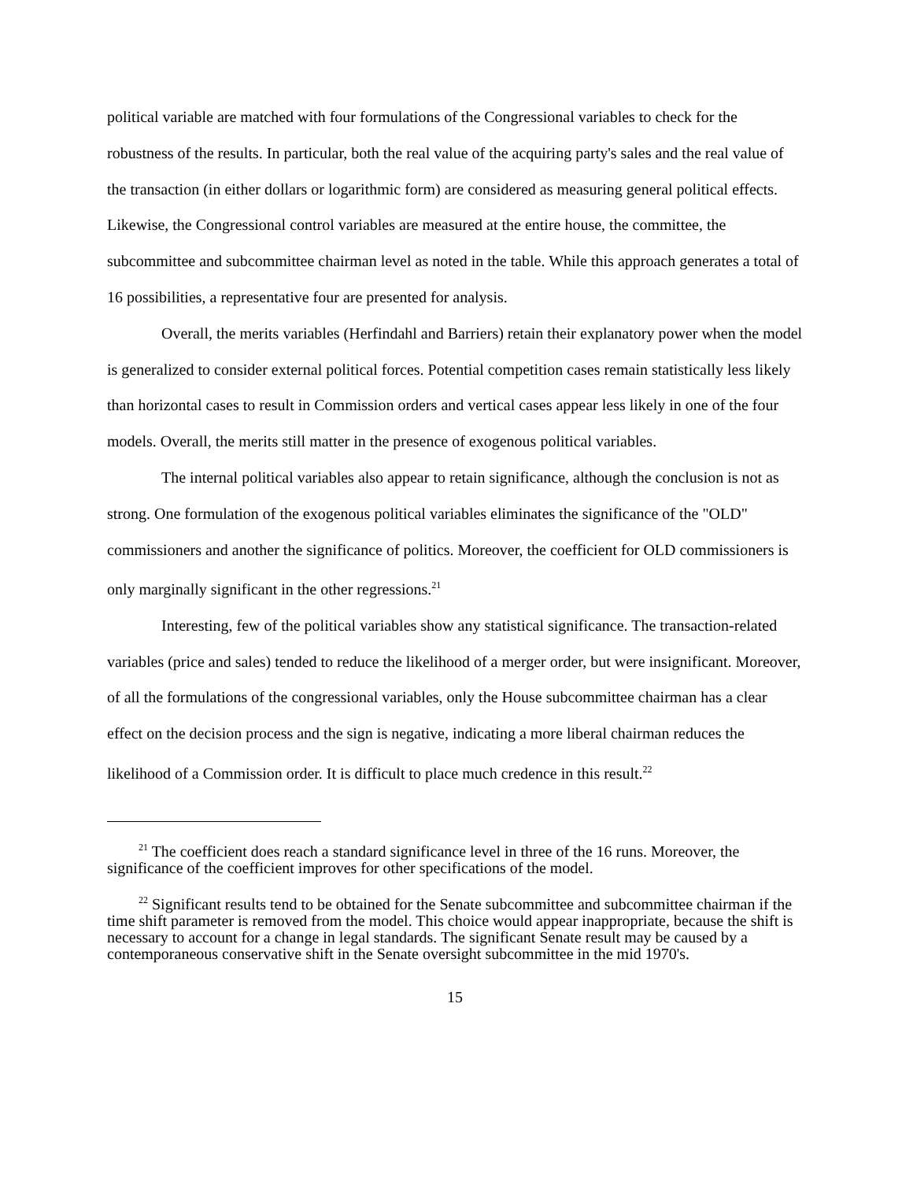political variable are matched with four formulations of the Congressional variables to check for the robustness of the results. In particular, both the real value of the acquiring party's sales and the real value of the transaction (in either dollars or logarithmic form) are considered as measuring general political effects. Likewise, the Congressional control variables are measured at the entire house, the committee, the subcommittee and subcommittee chairman level as noted in the table. While this approach generates a total of 16 possibilities, a representative four are presented for analysis.
Overall, the merits variables (Herfindahl and Barriers) retain their explanatory power when the model is generalized to consider external political forces. Potential competition cases remain statistically less likely than horizontal cases to result in Commission orders and vertical cases appear less likely in one of the four models. Overall, the merits still matter in the presence of exogenous political variables.
The internal political variables also appear to retain significance, although the conclusion is not as strong. One formulation of the exogenous political variables eliminates the significance of the "OLD" commissioners and another the significance of politics. Moreover, the coefficient for OLD commissioners is only marginally significant in the other regressions.<sup>21</sup>
Interesting, few of the political variables show any statistical significance. The transaction-related variables (price and sales) tended to reduce the likelihood of a merger order, but were insignificant. Moreover, of all the formulations of the congressional variables, only the House subcommittee chairman has a clear effect on the decision process and the sign is negative, indicating a more liberal chairman reduces the likelihood of a Commission order. It is difficult to place much credence in this result.<sup>22</sup>
<sup>21</sup> The coefficient does reach a standard significance level in three of the 16 runs. Moreover, the significance of the coefficient improves for other specifications of the model.
<sup>22</sup> Significant results tend to be obtained for the Senate subcommittee and subcommittee chairman if the time shift parameter is removed from the model. This choice would appear inappropriate, because the shift is necessary to account for a change in legal standards. The significant Senate result may be caused by a contemporaneous conservative shift in the Senate oversight subcommittee in the mid 1970's.
15